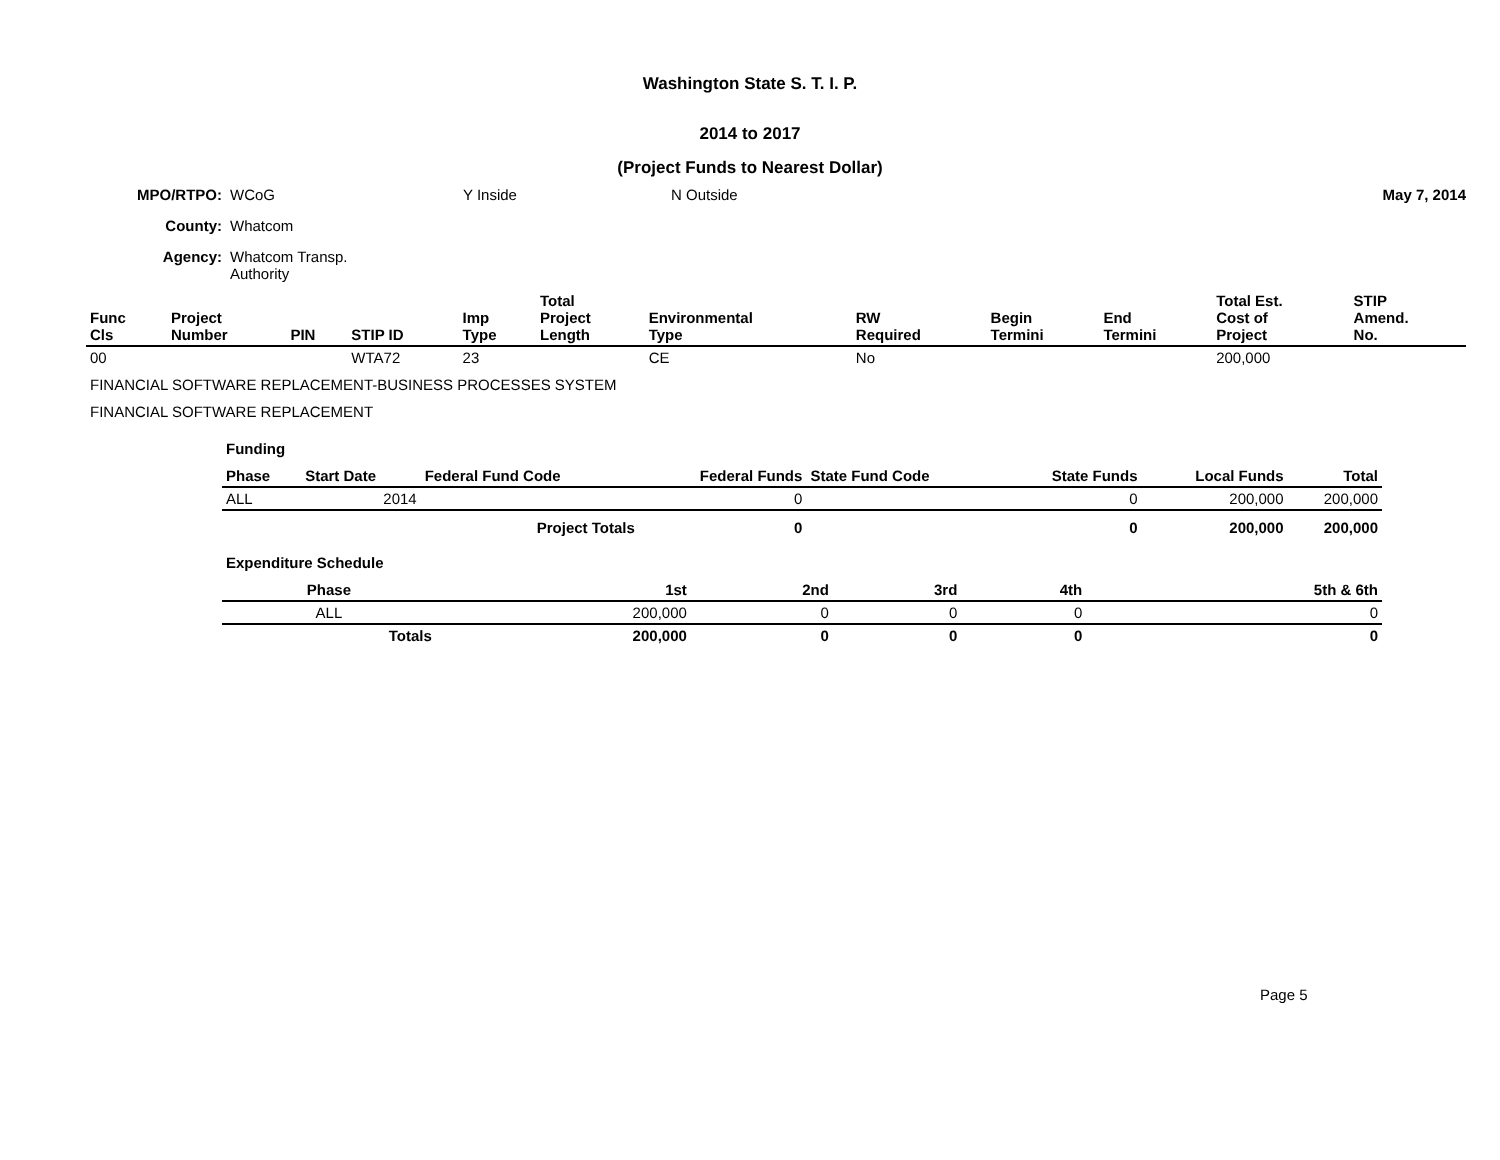Washington State S. T. I. P.
2014 to 2017
(Project Funds to Nearest Dollar)
| MPO/RTPO: | WCoG | Y Inside | N Outside | May 7, 2014 |
| County: | Whatcom | | | |
| Agency: | Whatcom Transp. Authority | | | |
| Func Cls | Project Number | PIN | STIP ID | Imp Type | Total Project Length | Environmental Type | RW Required | Begin Termini | End Termini | Total Est. Cost of Project | STIP Amend. No. |
| --- | --- | --- | --- | --- | --- | --- | --- | --- | --- | --- | --- |
| 00 | | | WTA72 | 23 | | CE | No | | | 200,000 | |
FINANCIAL SOFTWARE REPLACEMENT-BUSINESS PROCESSES SYSTEM
FINANCIAL SOFTWARE REPLACEMENT
Funding
| Phase | Start Date | Federal Fund Code | Federal Funds | State Fund Code | State Funds | Local Funds | Total |
| --- | --- | --- | --- | --- | --- | --- | --- |
| ALL | 2014 | | 0 | | 0 | 200,000 | 200,000 |
| Project Totals | | | 0 | | 0 | 200,000 | 200,000 |
Expenditure Schedule
| Phase | 1st | 2nd | 3rd | 4th | 5th & 6th |
| --- | --- | --- | --- | --- | --- |
| ALL | 200,000 | 0 | 0 | 0 | 0 |
| Totals | 200,000 | 0 | 0 | 0 | 0 |
Page 5